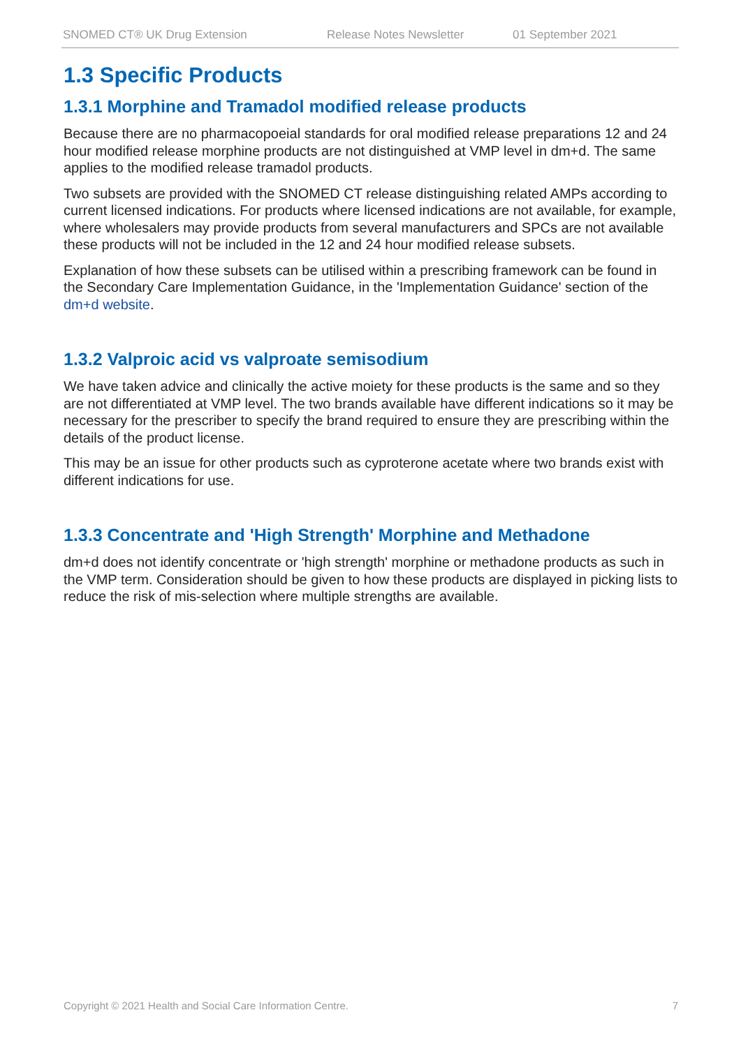SNOMED CT® UK Drug Extension Release Notes Newsletter 01 September 2021
1.3 Specific Products
1.3.1 Morphine and Tramadol modified release products
Because there are no pharmacopoeial standards for oral modified release preparations 12 and 24 hour modified release morphine products are not distinguished at VMP level in dm+d. The same applies to the modified release tramadol products.
Two subsets are provided with the SNOMED CT release distinguishing related AMPs according to current licensed indications. For products where licensed indications are not available, for example, where wholesalers may provide products from several manufacturers and SPCs are not available these products will not be included in the 12 and 24 hour modified release subsets.
Explanation of how these subsets can be utilised within a prescribing framework can be found in the Secondary Care Implementation Guidance, in the 'Implementation Guidance' section of the dm+d website.
1.3.2 Valproic acid vs valproate semisodium
We have taken advice and clinically the active moiety for these products is the same and so they are not differentiated at VMP level. The two brands available have different indications so it may be necessary for the prescriber to specify the brand required to ensure they are prescribing within the details of the product license.
This may be an issue for other products such as cyproterone acetate where two brands exist with different indications for use.
1.3.3 Concentrate and 'High Strength' Morphine and Methadone
dm+d does not identify concentrate or 'high strength' morphine or methadone products as such in the VMP term. Consideration should be given to how these products are displayed in picking lists to reduce the risk of mis-selection where multiple strengths are available.
Copyright © 2021 Health and Social Care Information Centre. 7